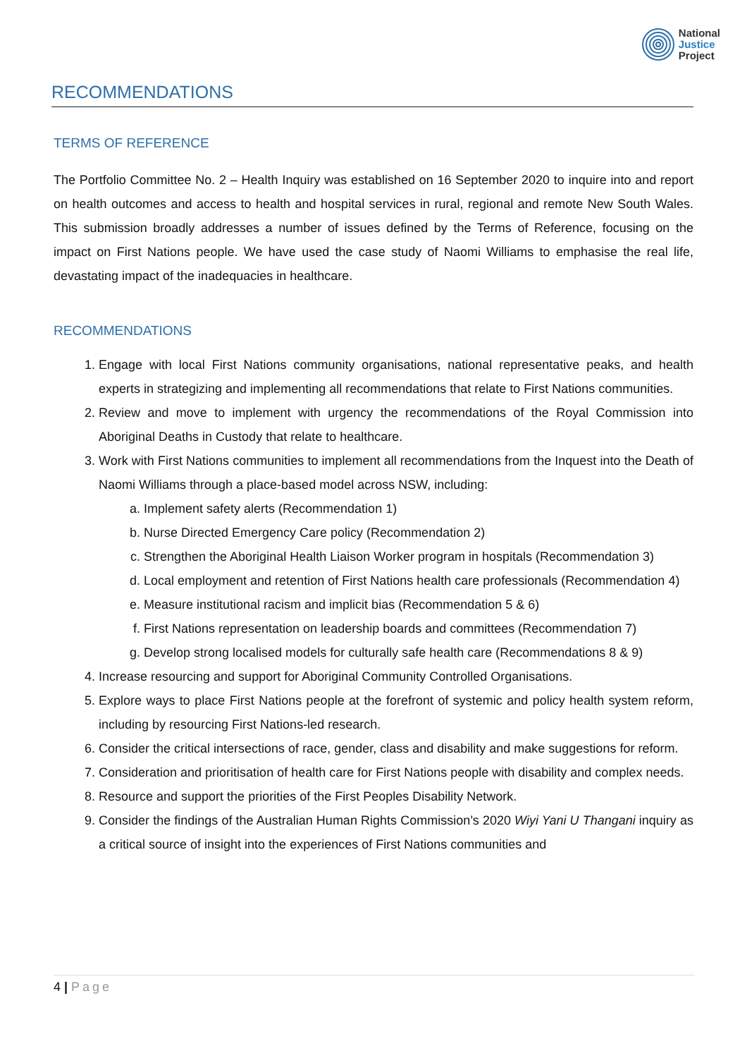National
Justice
Project
RECOMMENDATIONS
TERMS OF REFERENCE
The Portfolio Committee No. 2 – Health Inquiry was established on 16 September 2020 to inquire into and report on health outcomes and access to health and hospital services in rural, regional and remote New South Wales. This submission broadly addresses a number of issues defined by the Terms of Reference, focusing on the impact on First Nations people. We have used the case study of Naomi Williams to emphasise the real life, devastating impact of the inadequacies in healthcare.
RECOMMENDATIONS
1. Engage with local First Nations community organisations, national representative peaks, and health experts in strategizing and implementing all recommendations that relate to First Nations communities.
2. Review and move to implement with urgency the recommendations of the Royal Commission into Aboriginal Deaths in Custody that relate to healthcare.
3. Work with First Nations communities to implement all recommendations from the Inquest into the Death of Naomi Williams through a place-based model across NSW, including:
a. Implement safety alerts (Recommendation 1)
b. Nurse Directed Emergency Care policy (Recommendation 2)
c. Strengthen the Aboriginal Health Liaison Worker program in hospitals (Recommendation 3)
d. Local employment and retention of First Nations health care professionals (Recommendation 4)
e. Measure institutional racism and implicit bias (Recommendation 5 & 6)
f. First Nations representation on leadership boards and committees (Recommendation 7)
g. Develop strong localised models for culturally safe health care (Recommendations 8 & 9)
4. Increase resourcing and support for Aboriginal Community Controlled Organisations.
5. Explore ways to place First Nations people at the forefront of systemic and policy health system reform, including by resourcing First Nations-led research.
6. Consider the critical intersections of race, gender, class and disability and make suggestions for reform.
7. Consideration and prioritisation of health care for First Nations people with disability and complex needs.
8. Resource and support the priorities of the First Peoples Disability Network.
9. Consider the findings of the Australian Human Rights Commission’s 2020 Wiyi Yani U Thangani inquiry as a critical source of insight into the experiences of First Nations communities and
4 | Page